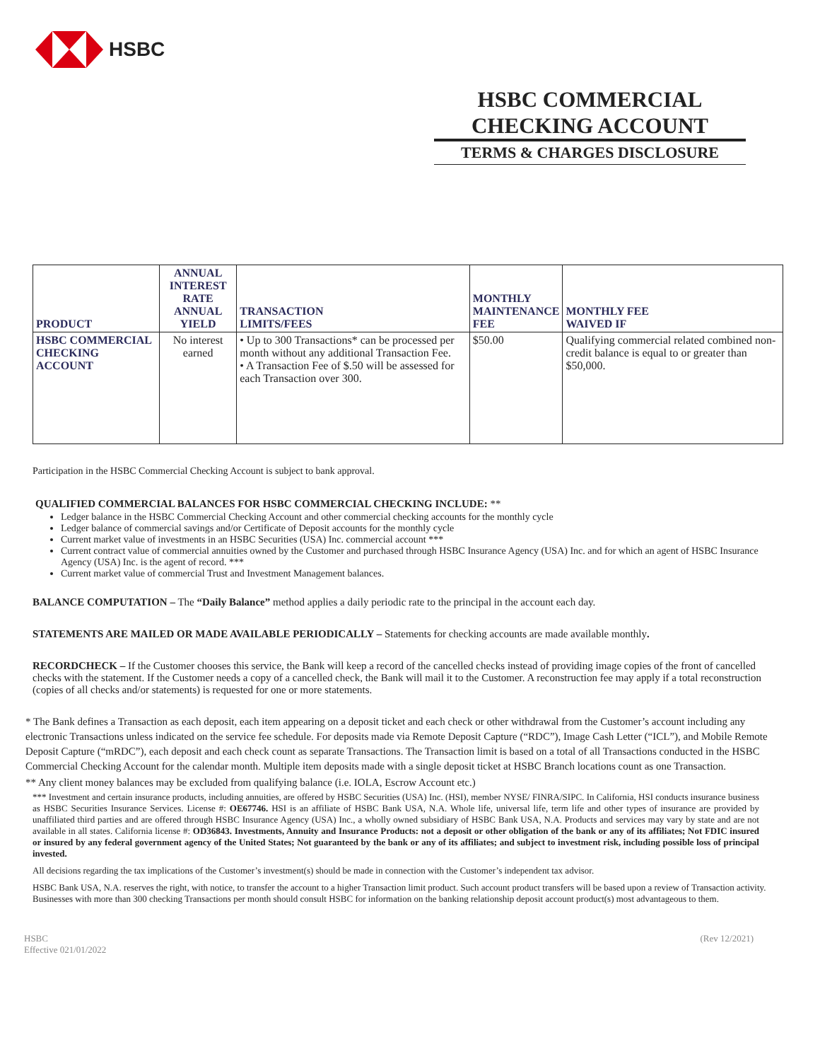HSBC
HSBC COMMERCIAL CHECKING ACCOUNT
TERMS & CHARGES DISCLOSURE
| PRODUCT | ANNUAL INTEREST RATE ANNUAL YIELD | TRANSACTION LIMITS/FEES | MONTHLY MAINTENANCE FEE | MONTHLY FEE WAIVED IF |
| --- | --- | --- | --- | --- |
| HSBC COMMERCIAL CHECKING ACCOUNT | No interest earned | • Up to 300 Transactions* can be processed per month without any additional Transaction Fee. • A Transaction Fee of $.50 will be assessed for each Transaction over 300. | $50.00 | Qualifying commercial related combined non-credit balance is equal to or greater than $50,000. |
Participation in the HSBC Commercial Checking Account is subject to bank approval.
QUALIFIED COMMERCIAL BALANCES FOR HSBC COMMERCIAL CHECKING INCLUDE: **
Ledger balance in the HSBC Commercial Checking Account and other commercial checking accounts for the monthly cycle
Ledger balance of commercial savings and/or Certificate of Deposit accounts for the monthly cycle
Current market value of investments in an HSBC Securities (USA) Inc. commercial account ***
Current contract value of commercial annuities owned by the Customer and purchased through HSBC Insurance Agency (USA) Inc. and for which an agent of HSBC Insurance Agency (USA) Inc. is the agent of record. ***
Current market value of commercial Trust and Investment Management balances.
BALANCE COMPUTATION – The “Daily Balance” method applies a daily periodic rate to the principal in the account each day.
STATEMENTS ARE MAILED OR MADE AVAILABLE PERIODICALLY – Statements for checking accounts are made available monthly.
RECORDCHECK – If the Customer chooses this service, the Bank will keep a record of the cancelled checks instead of providing image copies of the front of cancelled checks with the statement. If the Customer needs a copy of a cancelled check, the Bank will mail it to the Customer. A reconstruction fee may apply if a total reconstruction (copies of all checks and/or statements) is requested for one or more statements.
* The Bank defines a Transaction as each deposit, each item appearing on a deposit ticket and each check or other withdrawal from the Customer’s account including any electronic Transactions unless indicated on the service fee schedule. For deposits made via Remote Deposit Capture (“RDC”), Image Cash Letter (“ICL”), and Mobile Remote Deposit Capture (“mRDC”), each deposit and each check count as separate Transactions. The Transaction limit is based on a total of all Transactions conducted in the HSBC Commercial Checking Account for the calendar month. Multiple item deposits made with a single deposit ticket at HSBC Branch locations count as one Transaction.
** Any client money balances may be excluded from qualifying balance (i.e. IOLA, Escrow Account etc.)
*** Investment and certain insurance products, including annuities, are offered by HSBC Securities (USA) Inc. (HSI), member NYSE/ FINRA/SIPC. In California, HSI conducts insurance business as HSBC Securities Insurance Services. License #: OE67746. HSI is an affiliate of HSBC Bank USA, N.A. Whole life, universal life, term life and other types of insurance are provided by unaffiliated third parties and are offered through HSBC Insurance Agency (USA) Inc., a wholly owned subsidiary of HSBC Bank USA, N.A. Products and services may vary by state and are not available in all states. California license #: OD36843. Investments, Annuity and Insurance Products: not a deposit or other obligation of the bank or any of its affiliates; Not FDIC insured or insured by any federal government agency of the United States; Not guaranteed by the bank or any of its affiliates; and subject to investment risk, including possible loss of principal invested.
All decisions regarding the tax implications of the Customer’s investment(s) should be made in connection with the Customer’s independent tax advisor.
HSBC Bank USA, N.A. reserves the right, with notice, to transfer the account to a higher Transaction limit product. Such account product transfers will be based upon a review of Transaction activity. Businesses with more than 300 checking Transactions per month should consult HSBC for information on the banking relationship deposit account product(s) most advantageous to them.
HSBC
Effective 021/01/2022
(Rev 12/2021)